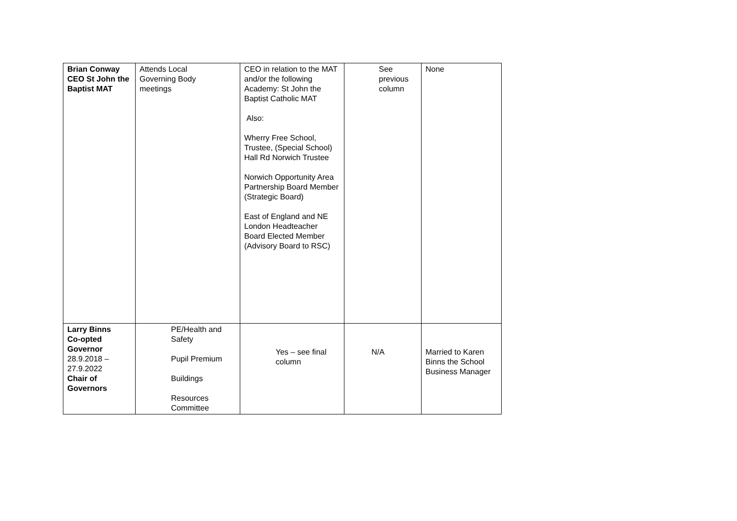| Brian Conway CEO St John the Baptist MAT | Attends Local Governing Body meetings | CEO in relation to the MAT and/or the following Academy: St John the Baptist Catholic MAT Also: Wherry Free School, Trustee, (Special School) Hall Rd Norwich Trustee Norwich Opportunity Area Partnership Board Member (Strategic Board) East of England and NE London Headteacher Board Elected Member (Advisory Board to RSC) | See previous column | None |
| Larry Binns Co-opted Governor 28.9.2018 – 27.9.2022 Chair of Governors | PE/Health and Safety Pupil Premium Buildings Resources Committee | Yes – see final column | N/A | Married to Karen Binns the School Business Manager |